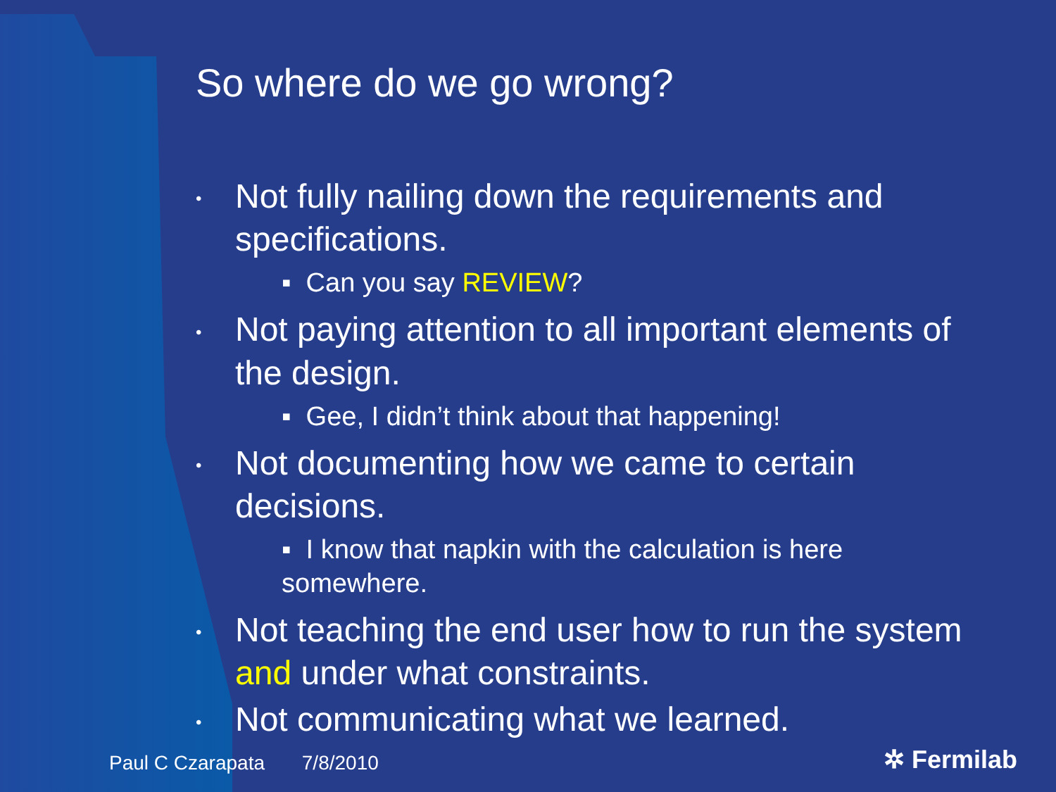So where do we go wrong?
• Not fully nailing down the requirements and specifications.
▪ Can you say REVIEW?
• Not paying attention to all important elements of the design.
▪ Gee, I didn’t think about that happening!
• Not documenting how we came to certain decisions.
▪ I know that napkin with the calculation is here somewhere.
• Not teaching the end user how to run the system and under what constraints.
• Not communicating what we learned.
Paul C Czarapata 7/8/2010 ✲ Fermilab